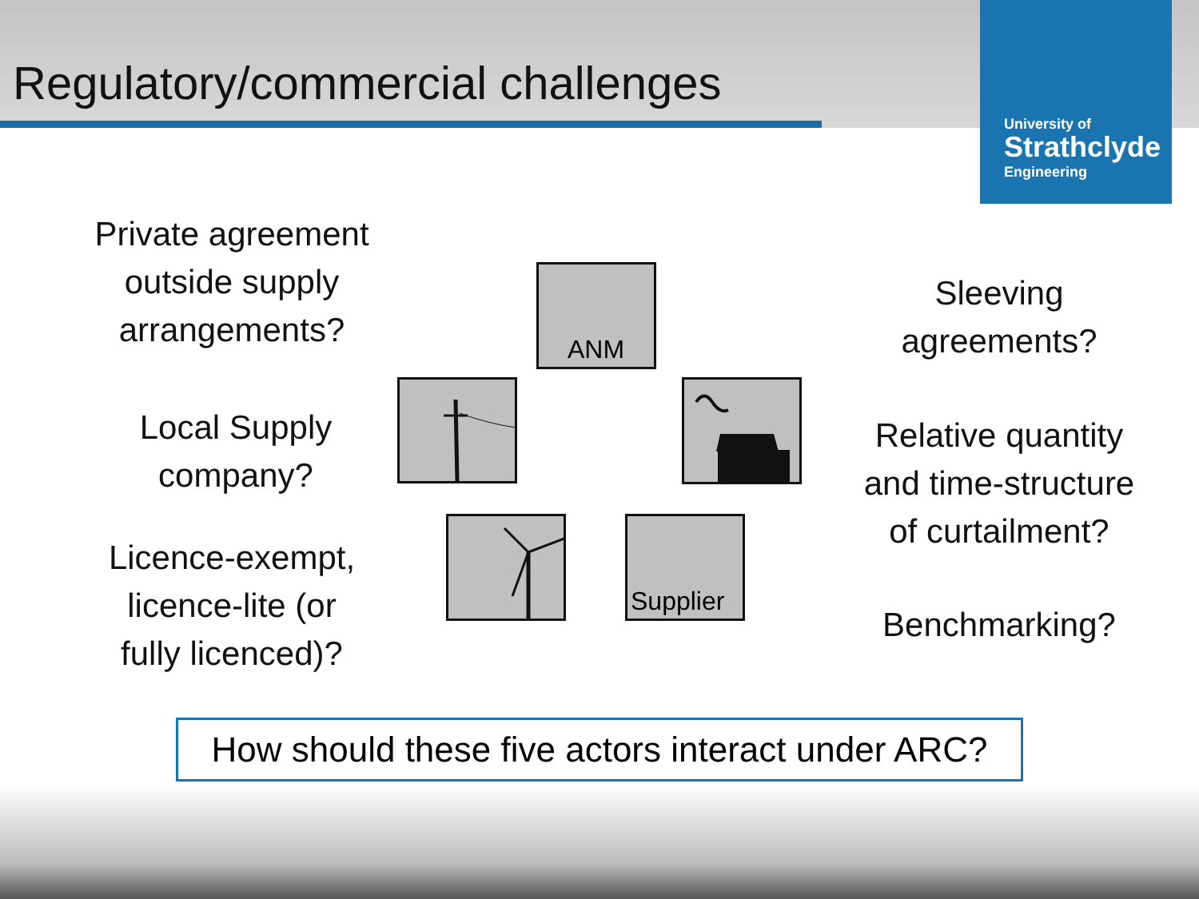Regulatory/commercial challenges
University of
Strathclyde
Engineering
Private agreement
outside supply
arrangements?
Local Supply
company?
Licence-exempt,
licence-lite (or
fully licenced)?
Sleeving
agreements?
Relative quantity
and time-structure
of curtailment?
Benchmarking?
ANM
Supplier
How should these five actors interact under ARC?